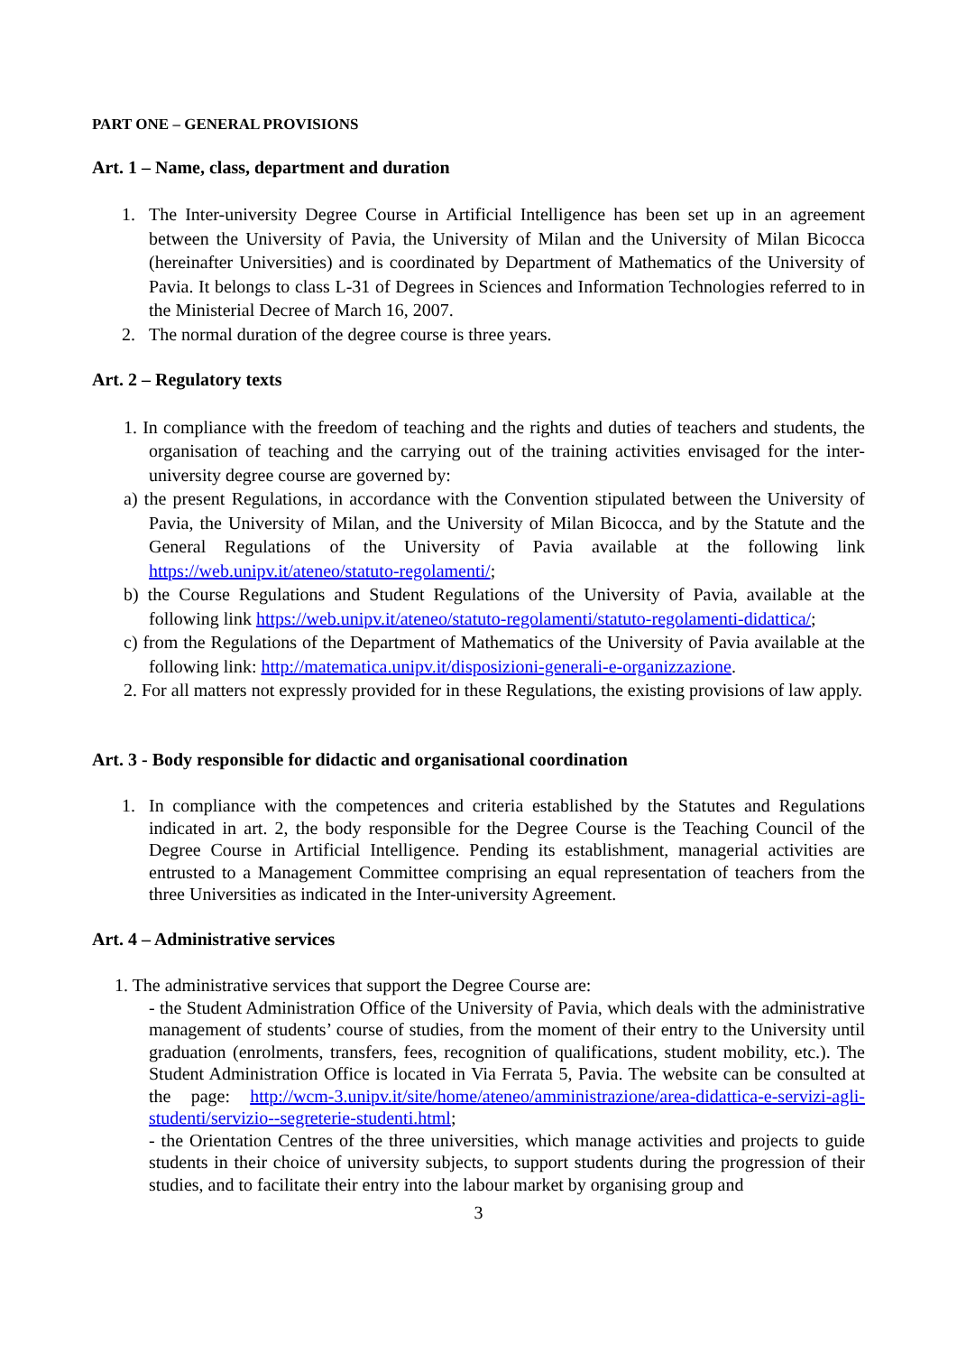PART ONE – GENERAL PROVISIONS
Art. 1 – Name, class, department and duration
1. The Inter-university Degree Course in Artificial Intelligence has been set up in an agreement between the University of Pavia, the University of Milan and the University of Milan Bicocca (hereinafter Universities) and is coordinated by Department of Mathematics of the University of Pavia. It belongs to class L-31 of Degrees in Sciences and Information Technologies referred to in the Ministerial Decree of March 16, 2007.
2. The normal duration of the degree course is three years.
Art. 2 – Regulatory texts
1. In compliance with the freedom of teaching and the rights and duties of teachers and students, the organisation of teaching and the carrying out of the training activities envisaged for the inter-university degree course are governed by:
a) the present Regulations, in accordance with the Convention stipulated between the University of Pavia, the University of Milan, and the University of Milan Bicocca, and by the Statute and the General Regulations of the University of Pavia available at the following link https://web.unipv.it/ateneo/statuto-regolamenti/;
b) the Course Regulations and Student Regulations of the University of Pavia, available at the following link https://web.unipv.it/ateneo/statuto-regolamenti/statuto-regolamenti-didattica/;
c) from the Regulations of the Department of Mathematics of the University of Pavia available at the following link: http://matematica.unipv.it/disposizioni-generali-e-organizzazione.
2. For all matters not expressly provided for in these Regulations, the existing provisions of law apply.
Art. 3 - Body responsible for didactic and organisational coordination
1. In compliance with the competences and criteria established by the Statutes and Regulations indicated in art. 2, the body responsible for the Degree Course is the Teaching Council of the Degree Course in Artificial Intelligence. Pending its establishment, managerial activities are entrusted to a Management Committee comprising an equal representation of teachers from the three Universities as indicated in the Inter-university Agreement.
Art. 4 – Administrative services
1. The administrative services that support the Degree Course are:
- the Student Administration Office of the University of Pavia, which deals with the administrative management of students’ course of studies, from the moment of their entry to the University until graduation (enrolments, transfers, fees, recognition of qualifications, student mobility, etc.). The Student Administration Office is located in Via Ferrata 5, Pavia. The website can be consulted at the page: http://wcm-3.unipv.it/site/home/ateneo/amministrazione/area-didattica-e-servizi-agli-studenti/servizio--segreterie-studenti.html;
- the Orientation Centres of the three universities, which manage activities and projects to guide students in their choice of university subjects, to support students during the progression of their studies, and to facilitate their entry into the labour market by organising group and
3